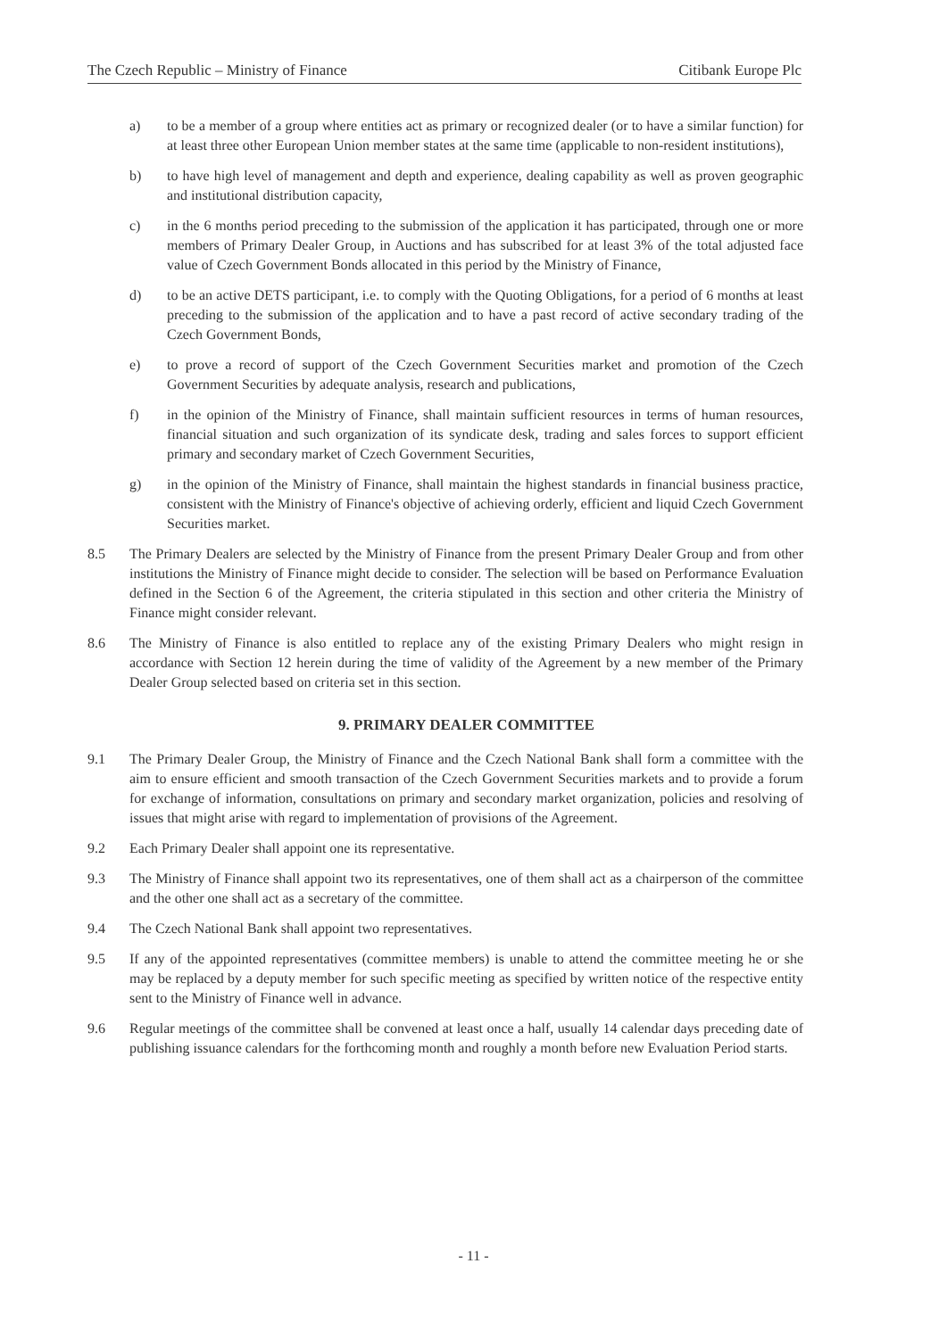The Czech Republic – Ministry of Finance Citibank Europe Plc
a) to be a member of a group where entities act as primary or recognized dealer (or to have a similar function) for at least three other European Union member states at the same time (applicable to non-resident institutions),
b) to have high level of management and depth and experience, dealing capability as well as proven geographic and institutional distribution capacity,
c) in the 6 months period preceding to the submission of the application it has participated, through one or more members of Primary Dealer Group, in Auctions and has subscribed for at least 3% of the total adjusted face value of Czech Government Bonds allocated in this period by the Ministry of Finance,
d) to be an active DETS participant, i.e. to comply with the Quoting Obligations, for a period of 6 months at least preceding to the submission of the application and to have a past record of active secondary trading of the Czech Government Bonds,
e) to prove a record of support of the Czech Government Securities market and promotion of the Czech Government Securities by adequate analysis, research and publications,
f) in the opinion of the Ministry of Finance, shall maintain sufficient resources in terms of human resources, financial situation and such organization of its syndicate desk, trading and sales forces to support efficient primary and secondary market of Czech Government Securities,
g) in the opinion of the Ministry of Finance, shall maintain the highest standards in financial business practice, consistent with the Ministry of Finance's objective of achieving orderly, efficient and liquid Czech Government Securities market.
8.5 The Primary Dealers are selected by the Ministry of Finance from the present Primary Dealer Group and from other institutions the Ministry of Finance might decide to consider. The selection will be based on Performance Evaluation defined in the Section 6 of the Agreement, the criteria stipulated in this section and other criteria the Ministry of Finance might consider relevant.
8.6 The Ministry of Finance is also entitled to replace any of the existing Primary Dealers who might resign in accordance with Section 12 herein during the time of validity of the Agreement by a new member of the Primary Dealer Group selected based on criteria set in this section.
9. PRIMARY DEALER COMMITTEE
9.1 The Primary Dealer Group, the Ministry of Finance and the Czech National Bank shall form a committee with the aim to ensure efficient and smooth transaction of the Czech Government Securities markets and to provide a forum for exchange of information, consultations on primary and secondary market organization, policies and resolving of issues that might arise with regard to implementation of provisions of the Agreement.
9.2 Each Primary Dealer shall appoint one its representative.
9.3 The Ministry of Finance shall appoint two its representatives, one of them shall act as a chairperson of the committee and the other one shall act as a secretary of the committee.
9.4 The Czech National Bank shall appoint two representatives.
9.5 If any of the appointed representatives (committee members) is unable to attend the committee meeting he or she may be replaced by a deputy member for such specific meeting as specified by written notice of the respective entity sent to the Ministry of Finance well in advance.
9.6 Regular meetings of the committee shall be convened at least once a half, usually 14 calendar days preceding date of publishing issuance calendars for the forthcoming month and roughly a month before new Evaluation Period starts.
- 11 -